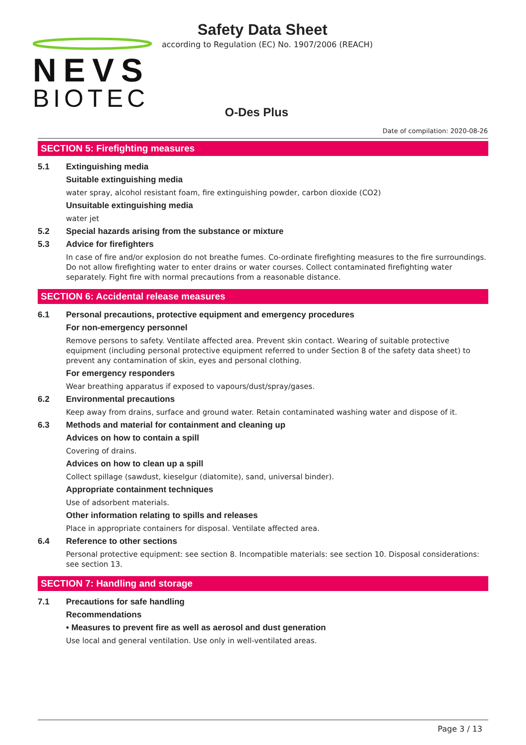NEVS
BIOTEC
Safety Data Sheet
according to Regulation (EC) No. 1907/2006 (REACH)
O-Des Plus
Date of compilation: 2020-08-26
SECTION 5: Firefighting measures
5.1 Extinguishing media
Suitable extinguishing media
water spray, alcohol resistant foam, fire extinguishing powder, carbon dioxide (CO2)
Unsuitable extinguishing media
water jet
5.2 Special hazards arising from the substance or mixture
5.3 Advice for firefighters
In case of fire and/or explosion do not breathe fumes. Co-ordinate firefighting measures to the fire surroundings. Do not allow firefighting water to enter drains or water courses. Collect contaminated firefighting water separately. Fight fire with normal precautions from a reasonable distance.
SECTION 6: Accidental release measures
6.1 Personal precautions, protective equipment and emergency procedures
For non-emergency personnel
Remove persons to safety. Ventilate affected area. Prevent skin contact. Wearing of suitable protective equipment (including personal protective equipment referred to under Section 8 of the safety data sheet) to prevent any contamination of skin, eyes and personal clothing.
For emergency responders
Wear breathing apparatus if exposed to vapours/dust/spray/gases.
6.2 Environmental precautions
Keep away from drains, surface and ground water. Retain contaminated washing water and dispose of it.
6.3 Methods and material for containment and cleaning up
Advices on how to contain a spill
Covering of drains.
Advices on how to clean up a spill
Collect spillage (sawdust, kieselgur (diatomite), sand, universal binder).
Appropriate containment techniques
Use of adsorbent materials.
Other information relating to spills and releases
Place in appropriate containers for disposal. Ventilate affected area.
6.4 Reference to other sections
Personal protective equipment: see section 8. Incompatible materials: see section 10. Disposal considerations: see section 13.
SECTION 7: Handling and storage
7.1 Precautions for safe handling
Recommendations
• Measures to prevent fire as well as aerosol and dust generation
Use local and general ventilation. Use only in well-ventilated areas.
Page 3 / 13